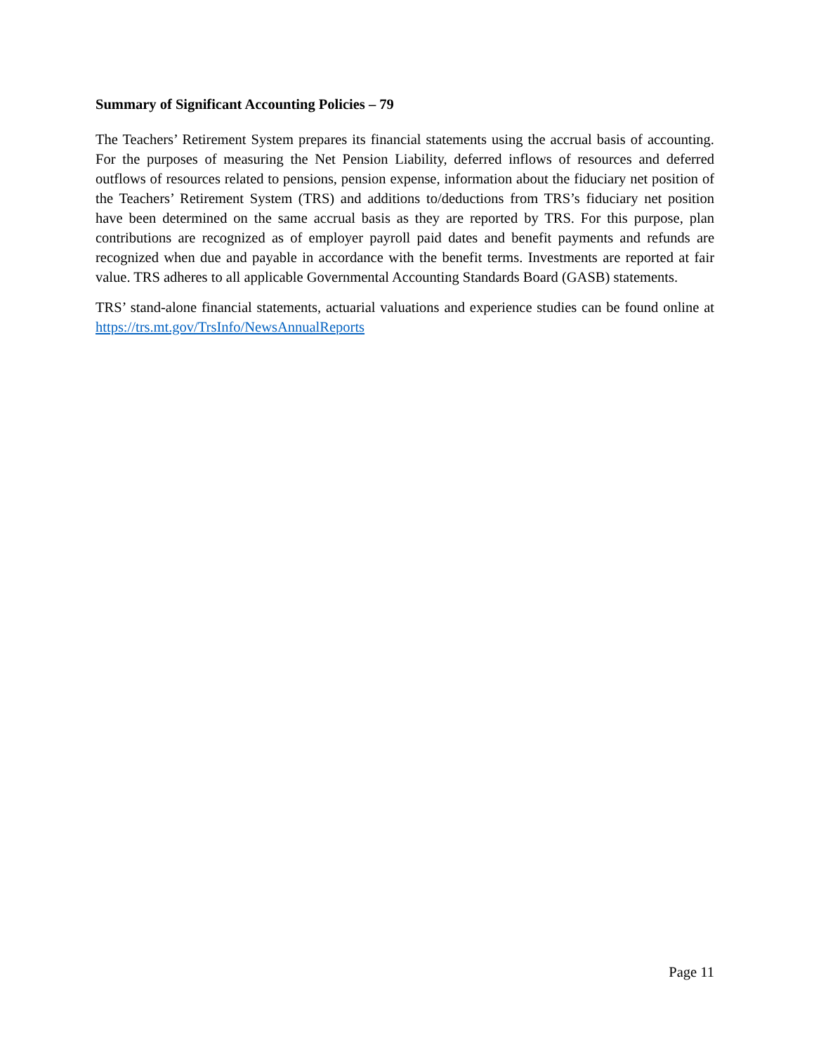Summary of Significant Accounting Policies – 79
The Teachers’ Retirement System prepares its financial statements using the accrual basis of accounting. For the purposes of measuring the Net Pension Liability, deferred inflows of resources and deferred outflows of resources related to pensions, pension expense, information about the fiduciary net position of the Teachers’ Retirement System (TRS) and additions to/deductions from TRS’s fiduciary net position have been determined on the same accrual basis as they are reported by TRS. For this purpose, plan contributions are recognized as of employer payroll paid dates and benefit payments and refunds are recognized when due and payable in accordance with the benefit terms. Investments are reported at fair value. TRS adheres to all applicable Governmental Accounting Standards Board (GASB) statements.
TRS’ stand-alone financial statements, actuarial valuations and experience studies can be found online at https://trs.mt.gov/TrsInfo/NewsAnnualReports
Page 11